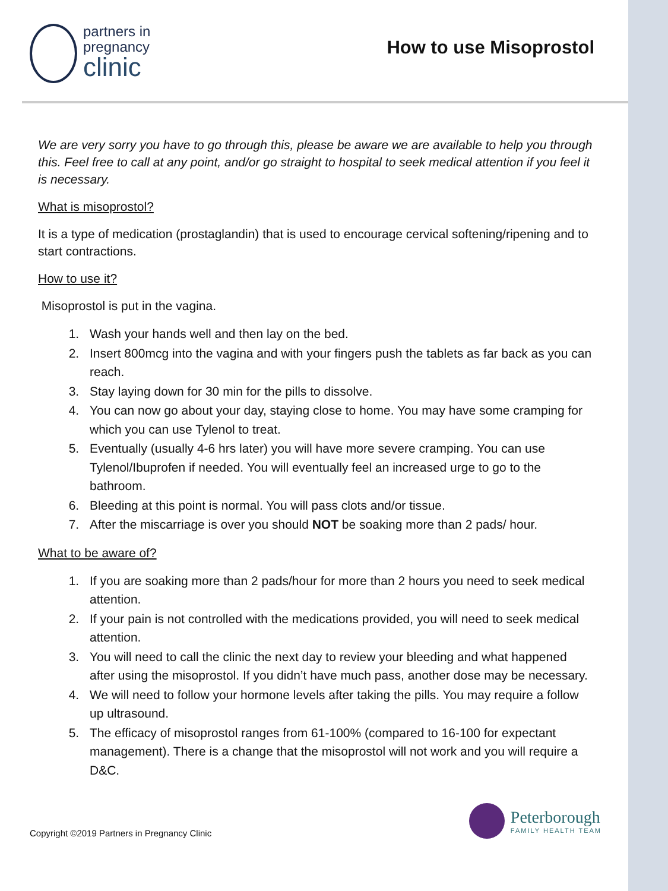partners in
pregnancy
clinic
How to use Misoprostol
We are very sorry you have to go through this, please be aware we are available to help you through this. Feel free to call at any point, and/or go straight to hospital to seek medical attention if you feel it is necessary.
What is misoprostol?
It is a type of medication (prostaglandin) that is used to encourage cervical softening/ripening and to start contractions.
How to use it?
Misoprostol is put in the vagina.
1. Wash your hands well and then lay on the bed.
2. Insert 800mcg into the vagina and with your fingers push the tablets as far back as you can reach.
3. Stay laying down for 30 min for the pills to dissolve.
4. You can now go about your day, staying close to home. You may have some cramping for which you can use Tylenol to treat.
5. Eventually (usually 4-6 hrs later) you will have more severe cramping. You can use Tylenol/Ibuprofen if needed. You will eventually feel an increased urge to go to the bathroom.
6. Bleeding at this point is normal. You will pass clots and/or tissue.
7. After the miscarriage is over you should NOT be soaking more than 2 pads/ hour.
What to be aware of?
1. If you are soaking more than 2 pads/hour for more than 2 hours you need to seek medical attention.
2. If your pain is not controlled with the medications provided, you will need to seek medical attention.
3. You will need to call the clinic the next day to review your bleeding and what happened after using the misoprostol. If you didn’t have much pass, another dose may be necessary.
4. We will need to follow your hormone levels after taking the pills. You may require a follow up ultrasound.
5. The efficacy of misoprostol ranges from 61-100% (compared to 16-100 for expectant management). There is a change that the misoprostol will not work and you will require a D&C.
Copyright ©2019 Partners in Pregnancy Clinic
Peterborough
FAMILY HEALTH TEAM